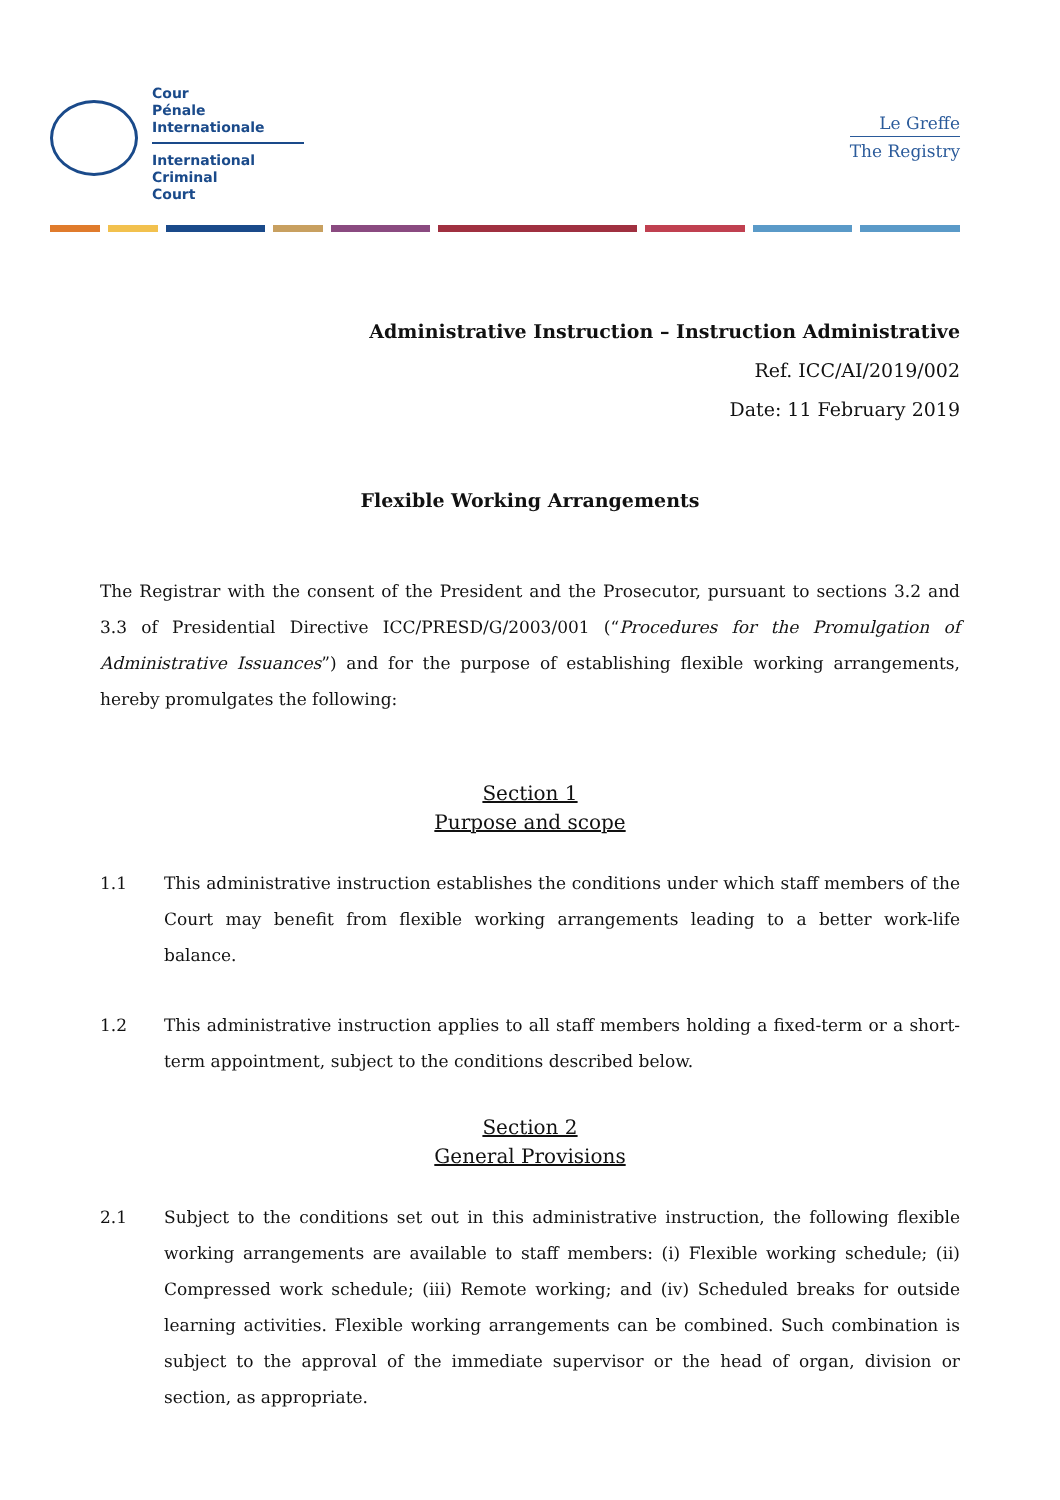Cour
Pénale
Internationale
International
Criminal
Court
Le Greffe
The Registry
Administrative Instruction – Instruction Administrative
Ref. ICC/AI/2019/002
Date: 11 February 2019
Flexible Working Arrangements
The Registrar with the consent of the President and the Prosecutor, pursuant to sections 3.2 and 3.3 of Presidential Directive ICC/PRESD/G/2003/001 (“Procedures for the Promulgation of Administrative Issuances”) and for the purpose of establishing flexible working arrangements, hereby promulgates the following:
Section 1
Purpose and scope
1.1 This administrative instruction establishes the conditions under which staff members of the Court may benefit from flexible working arrangements leading to a better work-life balance.
1.2 This administrative instruction applies to all staff members holding a fixed-term or a short-term appointment, subject to the conditions described below.
Section 2
General Provisions
2.1 Subject to the conditions set out in this administrative instruction, the following flexible working arrangements are available to staff members: (i) Flexible working schedule; (ii) Compressed work schedule; (iii) Remote working; and (iv) Scheduled breaks for outside learning activities. Flexible working arrangements can be combined. Such combination is subject to the approval of the immediate supervisor or the head of organ, division or section, as appropriate.